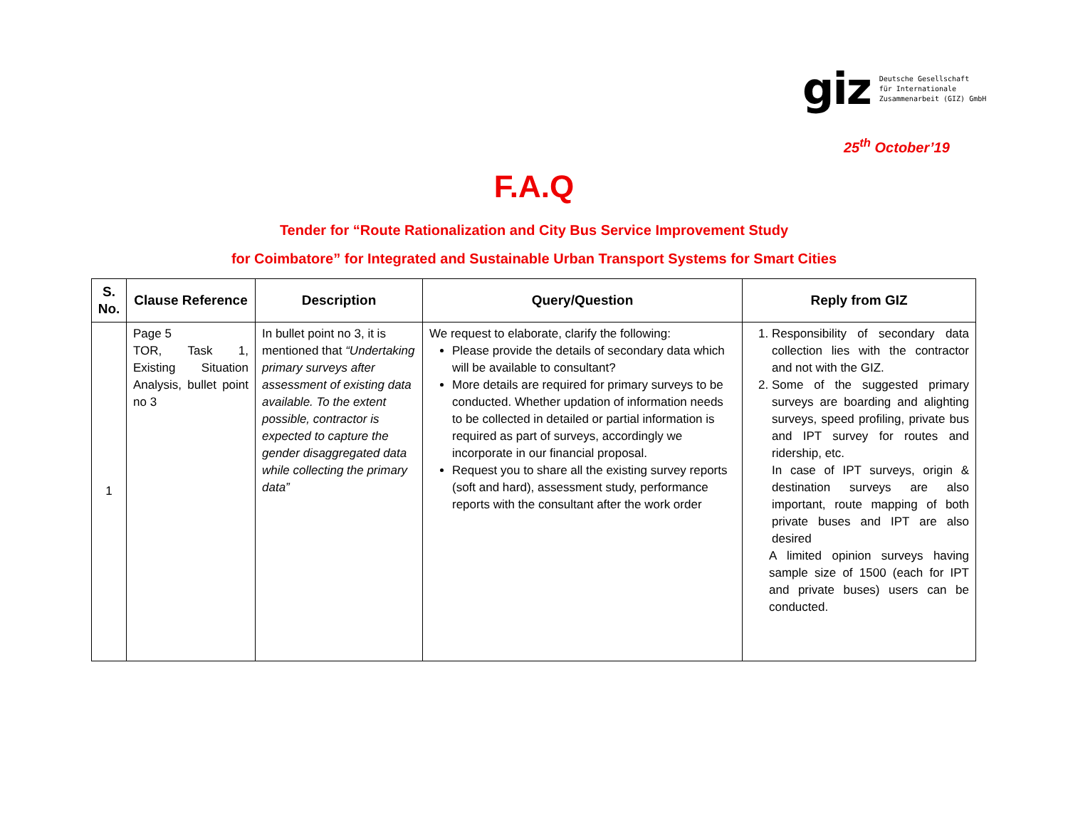giz
Deutsche Gesellschaft
für Internationale
Zusammenarbeit (GIZ) GmbH
25<sup>th</sup> October’19
F.A.Q
Tender for “Route Rationalization and City Bus Service Improvement Study
for Coimbatore” for Integrated and Sustainable Urban Transport Systems for Smart Cities
| S. No. | Clause Reference | Description | Query/Question | Reply from GIZ |
| --- | --- | --- | --- | --- |
| 1 | Page 5 TOR, Task 1, Existing Situation Analysis, bullet point no 3 | In bullet point no 3, it is mentioned that “Undertaking primary surveys after assessment of existing data available. To the extent possible, contractor is expected to capture the gender disaggregated data while collecting the primary data” | We request to elaborate, clarify the following: Please provide the details of secondary data which will be available to consultant? More details are required for primary surveys to be conducted. Whether updation of information needs to be collected in detailed or partial information is required as part of surveys, accordingly we incorporate in our financial proposal. Request you to share all the existing survey reports (soft and hard), assessment study, performance reports with the consultant after the work order | 1. Responsibility of secondary data collection lies with the contractor and not with the GIZ. 2. Some of the suggested primary surveys are boarding and alighting surveys, speed profiling, private bus and IPT survey for routes and ridership, etc. In case of IPT surveys, origin & destination surveys are also important, route mapping of both private buses and IPT are also desired A limited opinion surveys having sample size of 1500 (each for IPT and private buses) users can be conducted. |